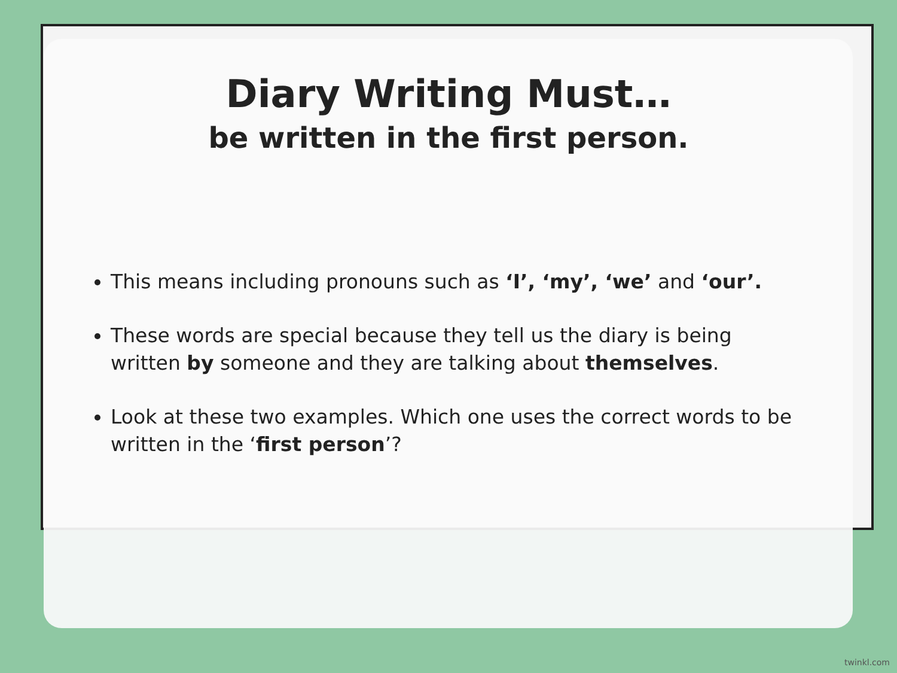Diary Writing Must…
be written in the first person.
This means including pronouns such as ‘I’, ‘my’, ‘we’ and ‘our’.
These words are special because they tell us the diary is being written by someone and they are talking about themselves.
Look at these two examples. Which one uses the correct words to be written in the ‘first person’?
twinkl.com